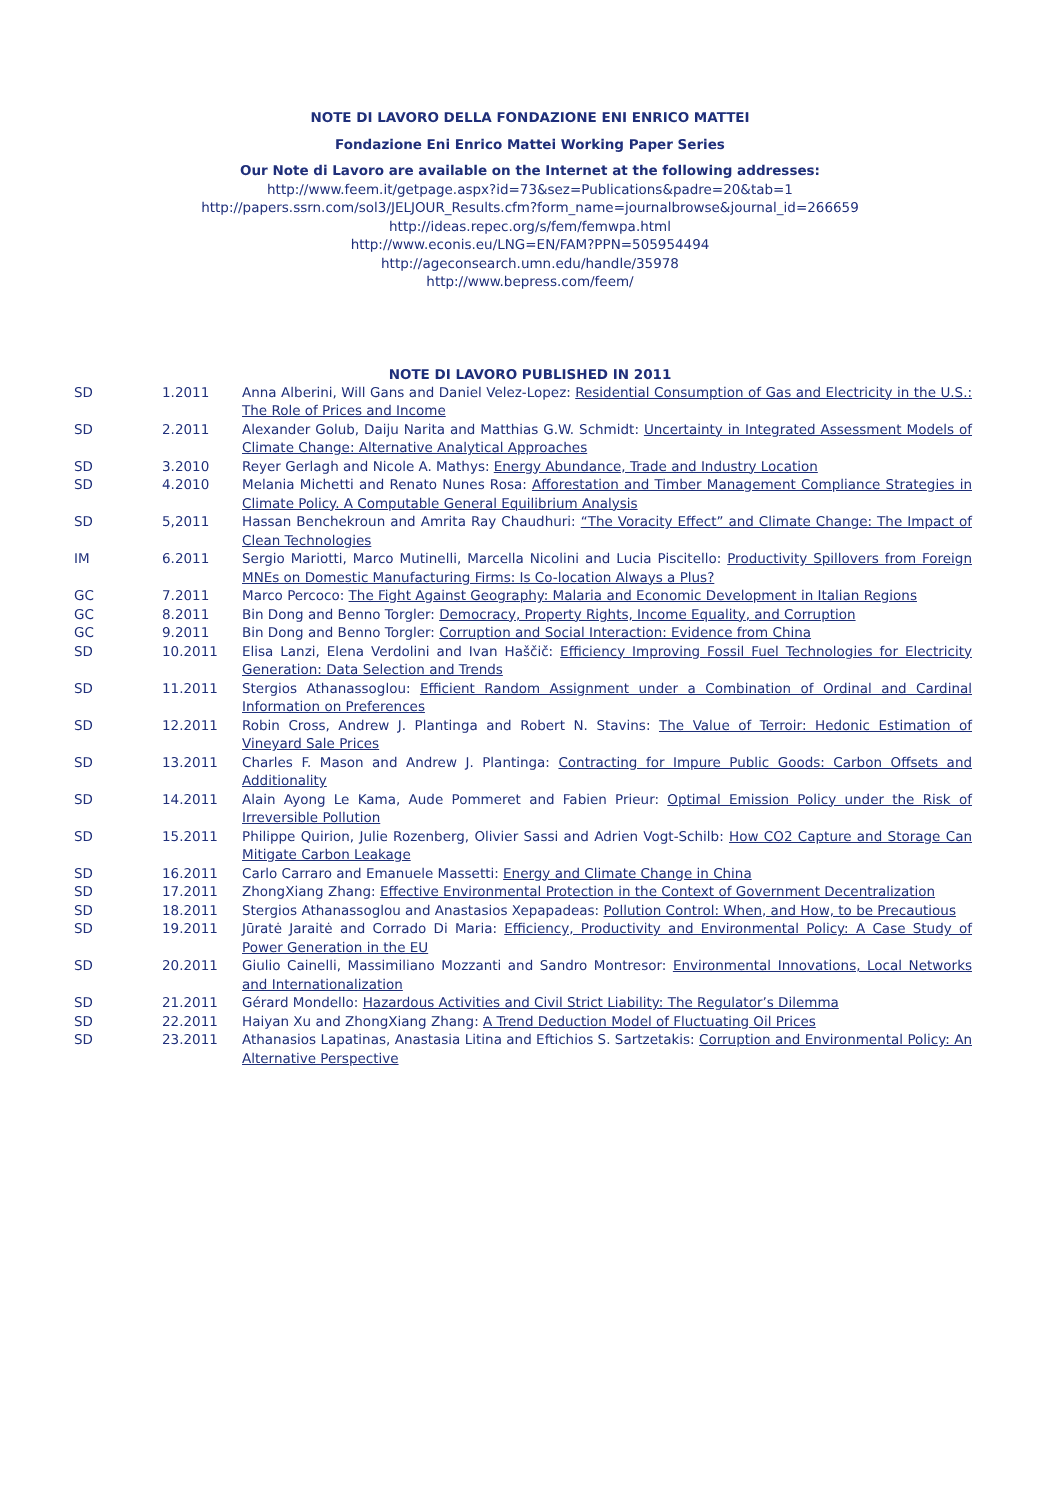NOTE DI LAVORO DELLA FONDAZIONE ENI ENRICO MATTEI
Fondazione Eni Enrico Mattei Working Paper Series
Our Note di Lavoro are available on the Internet at the following addresses:
http://www.feem.it/getpage.aspx?id=73&sez=Publications&padre=20&tab=1
http://papers.ssrn.com/sol3/JELJOUR_Results.cfm?form_name=journalbrowse&journal_id=266659
http://ideas.repec.org/s/fem/femwpa.html
http://www.econis.eu/LNG=EN/FAM?PPN=505954494
http://ageconsearch.umn.edu/handle/35978
http://www.bepress.com/feem/
NOTE DI LAVORO PUBLISHED IN 2011
| SD | 1.2011 | Anna Alberini, Will Gans and Daniel Velez-Lopez: Residential Consumption of Gas and Electricity in the U.S.: The Role of Prices and Income |
| SD | 2.2011 | Alexander Golub, Daiju Narita and Matthias G.W. Schmidt: Uncertainty in Integrated Assessment Models of Climate Change: Alternative Analytical Approaches |
| SD | 3.2010 | Reyer Gerlagh and Nicole A. Mathys: Energy Abundance, Trade and Industry Location |
| SD | 4.2010 | Melania Michetti and Renato Nunes Rosa: Afforestation and Timber Management Compliance Strategies in Climate Policy. A Computable General Equilibrium Analysis |
| SD | 5,2011 | Hassan Benchekroun and Amrita Ray Chaudhuri: “The Voracity Effect” and Climate Change: The Impact of Clean Technologies |
| IM | 6.2011 | Sergio Mariotti, Marco Mutinelli, Marcella Nicolini and Lucia Piscitello: Productivity Spillovers from Foreign MNEs on Domestic Manufacturing Firms: Is Co-location Always a Plus? |
| GC | 7.2011 | Marco Percoco: The Fight Against Geography: Malaria and Economic Development in Italian Regions |
| GC | 8.2011 | Bin Dong and Benno Torgler: Democracy, Property Rights, Income Equality, and Corruption |
| GC | 9.2011 | Bin Dong and Benno Torgler: Corruption and Social Interaction: Evidence from China |
| SD | 10.2011 | Elisa Lanzi, Elena Verdolini and Ivan Haščič: Efficiency Improving Fossil Fuel Technologies for Electricity Generation: Data Selection and Trends |
| SD | 11.2011 | Stergios Athanassoglou: Efficient Random Assignment under a Combination of Ordinal and Cardinal Information on Preferences |
| SD | 12.2011 | Robin Cross, Andrew J. Plantinga and Robert N. Stavins: The Value of Terroir: Hedonic Estimation of Vineyard Sale Prices |
| SD | 13.2011 | Charles F. Mason and Andrew J. Plantinga: Contracting for Impure Public Goods: Carbon Offsets and Additionality |
| SD | 14.2011 | Alain Ayong Le Kama, Aude Pommeret and Fabien Prieur: Optimal Emission Policy under the Risk of Irreversible Pollution |
| SD | 15.2011 | Philippe Quirion, Julie Rozenberg, Olivier Sassi and Adrien Vogt-Schilb: How CO2 Capture and Storage Can Mitigate Carbon Leakage |
| SD | 16.2011 | Carlo Carraro and Emanuele Massetti: Energy and Climate Change in China |
| SD | 17.2011 | ZhongXiang Zhang: Effective Environmental Protection in the Context of Government Decentralization |
| SD | 18.2011 | Stergios Athanassoglou and Anastasios Xepapadeas: Pollution Control: When, and How, to be Precautious |
| SD | 19.2011 | Jūratė Jaraitė and Corrado Di Maria: Efficiency, Productivity and Environmental Policy: A Case Study of Power Generation in the EU |
| SD | 20.2011 | Giulio Cainelli, Massimiliano Mozzanti and Sandro Montresor: Environmental Innovations, Local Networks and Internationalization |
| SD | 21.2011 | Gérard Mondello: Hazardous Activities and Civil Strict Liability: The Regulator’s Dilemma |
| SD | 22.2011 | Haiyan Xu and ZhongXiang Zhang: A Trend Deduction Model of Fluctuating Oil Prices |
| SD | 23.2011 | Athanasios Lapatinas, Anastasia Litina and Eftichios S. Sartzetakis: Corruption and Environmental Policy: An Alternative Perspective |